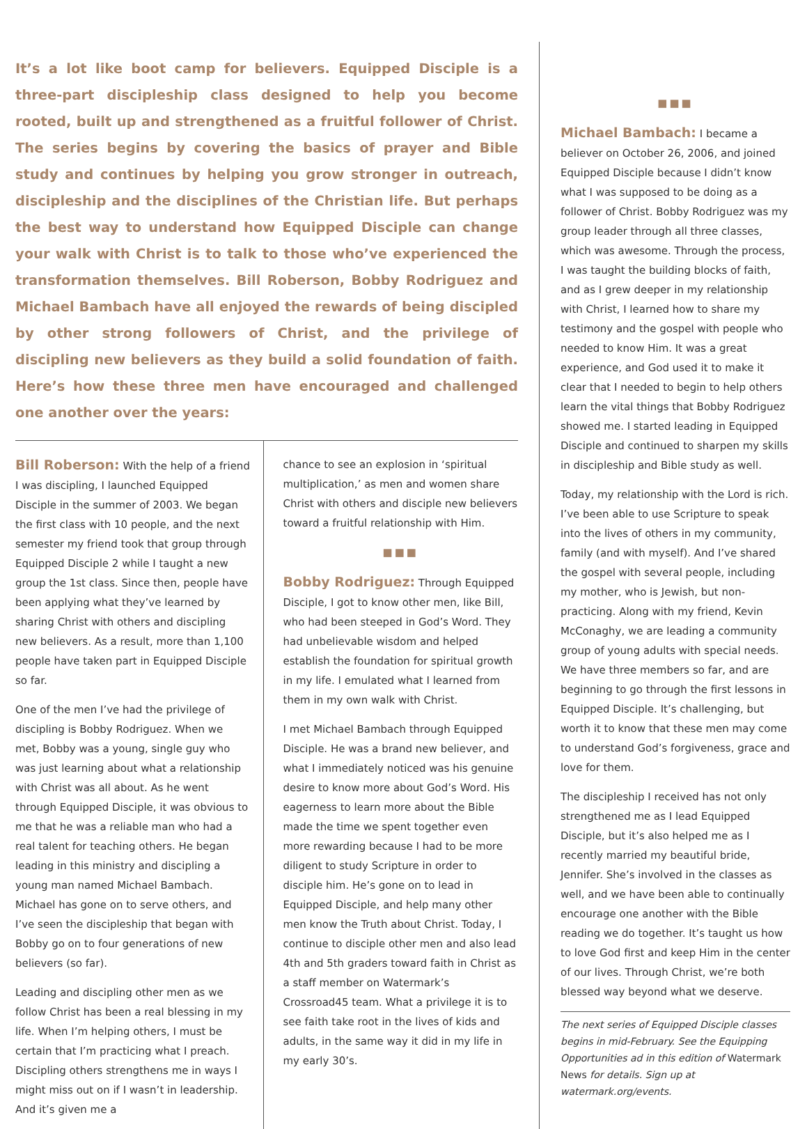It’s a lot like boot camp for believers. Equipped Disciple is a three-part discipleship class designed to help you become rooted, built up and strengthened as a fruitful follower of Christ. The series begins by covering the basics of prayer and Bible study and continues by helping you grow stronger in outreach, discipleship and the disciplines of the Christian life. But perhaps the best way to understand how Equipped Disciple can change your walk with Christ is to talk to those who’ve experienced the transformation themselves. Bill Roberson, Bobby Rodriguez and Michael Bambach have all enjoyed the rewards of being discipled by other strong followers of Christ, and the privilege of discipling new believers as they build a solid foundation of faith. Here’s how these three men have encouraged and challenged one another over the years:
Bill Roberson: With the help of a friend I was discipling, I launched Equipped Disciple in the summer of 2003. We began the first class with 10 people, and the next semester my friend took that group through Equipped Disciple 2 while I taught a new group the 1st class. Since then, people have been applying what they’ve learned by sharing Christ with others and discipling new believers. As a result, more than 1,100 people have taken part in Equipped Disciple so far.
One of the men I’ve had the privilege of discipling is Bobby Rodriguez. When we met, Bobby was a young, single guy who was just learning about what a relationship with Christ was all about. As he went through Equipped Disciple, it was obvious to me that he was a reliable man who had a real talent for teaching others. He began leading in this ministry and discipling a young man named Michael Bambach. Michael has gone on to serve others, and I’ve seen the discipleship that began with Bobby go on to four generations of new believers (so far).
Leading and discipling other men as we follow Christ has been a real blessing in my life. When I’m helping others, I must be certain that I’m practicing what I preach. Discipling others strengthens me in ways I might miss out on if I wasn’t in leadership. And it’s given me a
chance to see an explosion in ‘spiritual multiplication,’ as men and women share Christ with others and disciple new believers toward a fruitful relationship with Him.
■■■
Bobby Rodriguez: Through Equipped Disciple, I got to know other men, like Bill, who had been steeped in God’s Word. They had unbelievable wisdom and helped establish the foundation for spiritual growth in my life. I emulated what I learned from them in my own walk with Christ.
I met Michael Bambach through Equipped Disciple. He was a brand new believer, and what I immediately noticed was his genuine desire to know more about God’s Word. His eagerness to learn more about the Bible made the time we spent together even more rewarding because I had to be more diligent to study Scripture in order to disciple him. He’s gone on to lead in Equipped Disciple, and help many other men know the Truth about Christ. Today, I continue to disciple other men and also lead 4th and 5th graders toward faith in Christ as a staff member on Watermark’s Crossroad45 team. What a privilege it is to see faith take root in the lives of kids and adults, in the same way it did in my life in my early 30’s.
■■■
Michael Bambach: I became a believer on October 26, 2006, and joined Equipped Disciple because I didn’t know what I was supposed to be doing as a follower of Christ. Bobby Rodriguez was my group leader through all three classes, which was awesome. Through the process, I was taught the building blocks of faith, and as I grew deeper in my relationship with Christ, I learned how to share my testimony and the gospel with people who needed to know Him. It was a great experience, and God used it to make it clear that I needed to begin to help others learn the vital things that Bobby Rodriguez showed me. I started leading in Equipped Disciple and continued to sharpen my skills in discipleship and Bible study as well.
Today, my relationship with the Lord is rich. I’ve been able to use Scripture to speak into the lives of others in my community, family (and with myself). And I’ve shared the gospel with several people, including my mother, who is Jewish, but non-practicing. Along with my friend, Kevin McConaghy, we are leading a community group of young adults with special needs. We have three members so far, and are beginning to go through the first lessons in Equipped Disciple. It’s challenging, but worth it to know that these men may come to understand God’s forgiveness, grace and love for them.
The discipleship I received has not only strengthened me as I lead Equipped Disciple, but it’s also helped me as I recently married my beautiful bride, Jennifer. She’s involved in the classes as well, and we have been able to continually encourage one another with the Bible reading we do together. It’s taught us how to love God first and keep Him in the center of our lives. Through Christ, we’re both blessed way beyond what we deserve.
The next series of Equipped Disciple classes begins in mid-February. See the Equipping Opportunities ad in this edition of Watermark News for details. Sign up at watermark.org/events.